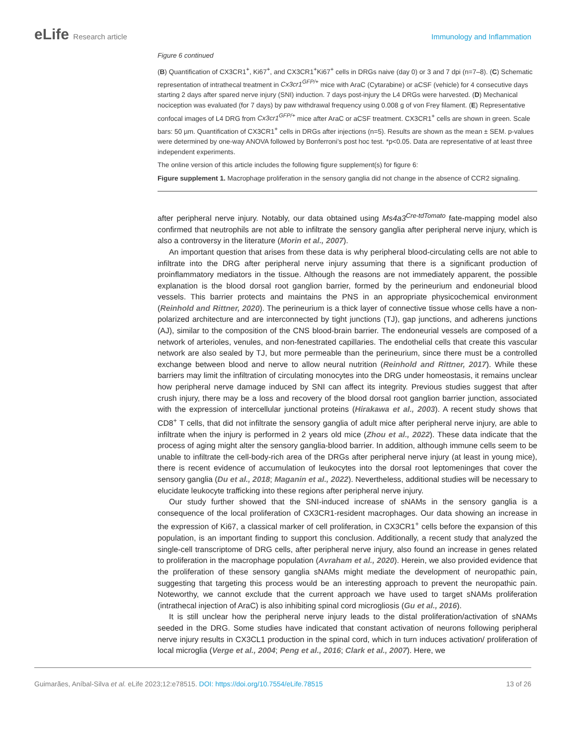eLife Research article Immunology and Inflammation
Figure 6 continued
(B) Quantification of CX3CR1<sup>+</sup>, Ki67<sup>+</sup>, and CX3CR1<sup>+</sup>Ki67<sup>+</sup> cells in DRGs naive (day 0) or 3 and 7 dpi (n=7–8). (C) Schematic representation of intrathecal treatment in Cx3cr1<sup>GFP/+</sup> mice with AraC (Cytarabine) or aCSF (vehicle) for 4 consecutive days starting 2 days after spared nerve injury (SNI) induction. 7 days post-injury the L4 DRGs were harvested. (D) Mechanical nociception was evaluated (for 7 days) by paw withdrawal frequency using 0.008 g of von Frey filament. (E) Representative confocal images of L4 DRG from Cx3cr1<sup>GFP/+</sup> mice after AraC or aCSF treatment. CX3CR1<sup>+</sup> cells are shown in green. Scale bars: 50 µm. Quantification of CX3CR1<sup>+</sup> cells in DRGs after injections (n=5). Results are shown as the mean ± SEM. p-values were determined by one-way ANOVA followed by Bonferroni’s post hoc test. *p<0.05. Data are representative of at least three independent experiments.
The online version of this article includes the following figure supplement(s) for figure 6:
Figure supplement 1. Macrophage proliferation in the sensory ganglia did not change in the absence of CCR2 signaling.
after peripheral nerve injury. Notably, our data obtained using Ms4a3<sup>Cre-tdTomato</sup> fate-mapping model also confirmed that neutrophils are not able to infiltrate the sensory ganglia after peripheral nerve injury, which is also a controversy in the literature (Morin et al., 2007).
An important question that arises from these data is why peripheral blood-circulating cells are not able to infiltrate into the DRG after peripheral nerve injury assuming that there is a significant production of proinflammatory mediators in the tissue. Although the reasons are not immediately apparent, the possible explanation is the blood dorsal root ganglion barrier, formed by the perineurium and endoneurial blood vessels. This barrier protects and maintains the PNS in an appropriate physicochemical environment (Reinhold and Rittner, 2020). The perineurium is a thick layer of connective tissue whose cells have a non-polarized architecture and are interconnected by tight junctions (TJ), gap junctions, and adherens junctions (AJ), similar to the composition of the CNS blood-brain barrier. The endoneurial vessels are composed of a network of arterioles, venules, and non-fenestrated capillaries. The endothelial cells that create this vascular network are also sealed by TJ, but more permeable than the perineurium, since there must be a controlled exchange between blood and nerve to allow neural nutrition (Reinhold and Rittner, 2017). While these barriers may limit the infiltration of circulating monocytes into the DRG under homeostasis, it remains unclear how peripheral nerve damage induced by SNI can affect its integrity. Previous studies suggest that after crush injury, there may be a loss and recovery of the blood dorsal root ganglion barrier junction, associated with the expression of intercellular junctional proteins (Hirakawa et al., 2003). A recent study shows that CD8<sup>+</sup> T cells, that did not infiltrate the sensory ganglia of adult mice after peripheral nerve injury, are able to infiltrate when the injury is performed in 2 years old mice (Zhou et al., 2022). These data indicate that the process of aging might alter the sensory ganglia-blood barrier. In addition, although immune cells seem to be unable to infiltrate the cell-body-rich area of the DRGs after peripheral nerve injury (at least in young mice), there is recent evidence of accumulation of leukocytes into the dorsal root leptomeninges that cover the sensory ganglia (Du et al., 2018; Maganin et al., 2022). Nevertheless, additional studies will be necessary to elucidate leukocyte trafficking into these regions after peripheral nerve injury.
Our study further showed that the SNI-induced increase of sNAMs in the sensory ganglia is a consequence of the local proliferation of CX3CR1-resident macrophages. Our data showing an increase in the expression of Ki67, a classical marker of cell proliferation, in CX3CR1<sup>+</sup> cells before the expansion of this population, is an important finding to support this conclusion. Additionally, a recent study that analyzed the single-cell transcriptome of DRG cells, after peripheral nerve injury, also found an increase in genes related to proliferation in the macrophage population (Avraham et al., 2020). Herein, we also provided evidence that the proliferation of these sensory ganglia sNAMs might mediate the development of neuropathic pain, suggesting that targeting this process would be an interesting approach to prevent the neuropathic pain. Noteworthy, we cannot exclude that the current approach we have used to target sNAMs proliferation (intrathecal injection of AraC) is also inhibiting spinal cord microgliosis (Gu et al., 2016).
It is still unclear how the peripheral nerve injury leads to the distal proliferation/activation of sNAMs seeded in the DRG. Some studies have indicated that constant activation of neurons following peripheral nerve injury results in CX3CL1 production in the spinal cord, which in turn induces activation/ proliferation of local microglia (Verge et al., 2004; Peng et al., 2016; Clark et al., 2007). Here, we
Guimarães, Aníbal-Silva et al. eLife 2023;12:e78515. DOI: https://doi.org/10.7554/eLife.78515
13 of 26